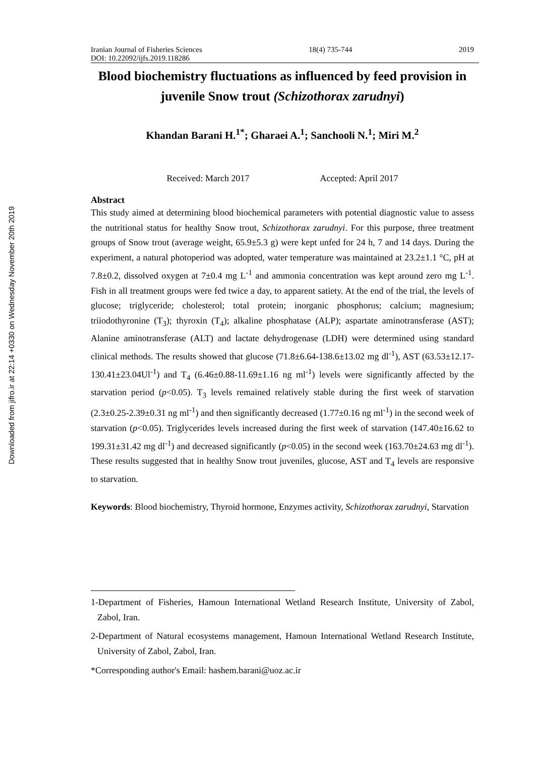Downloaded from jifro.ir at 22:14 +0330 on Wednesday November 20th 2019
Iranian Journal of Fisheries Sciences 18(4) 735-744 2019
DOI: 10.22092/ijfs.2019.118286
Blood biochemistry fluctuations as influenced by feed provision in juvenile Snow trout (Schizothorax zarudnyi)
Khandan Barani H.<sup>1*</sup>; Gharaei A.<sup>1</sup>; Sanchooli N.<sup>1</sup>; Miri M.<sup>2</sup>
Received: March 2017 Accepted: April 2017
Abstract
This study aimed at determining blood biochemical parameters with potential diagnostic value to assess the nutritional status for healthy Snow trout, Schizothorax zarudnyi. For this purpose, three treatment groups of Snow trout (average weight, 65.9±5.3 g) were kept unfed for 24 h, 7 and 14 days. During the experiment, a natural photoperiod was adopted, water temperature was maintained at 23.2±1.1 °C, pH at 7.8±0.2, dissolved oxygen at 7±0.4 mg L<sup>-1</sup> and ammonia concentration was kept around zero mg L<sup>-1</sup>. Fish in all treatment groups were fed twice a day, to apparent satiety. At the end of the trial, the levels of glucose; triglyceride; cholesterol; total protein; inorganic phosphorus; calcium; magnesium; triiodothyronine (T<sub>3</sub>); thyroxin (T<sub>4</sub>); alkaline phosphatase (ALP); aspartate aminotransferase (AST); Alanine aminotransferase (ALT) and lactate dehydrogenase (LDH) were determined using standard clinical methods. The results showed that glucose (71.8±6.64-138.6±13.02 mg dl<sup>-1</sup>), AST (63.53±12.17-130.41±23.04Ul<sup>-1</sup>) and T<sub>4</sub> (6.46±0.88-11.69±1.16 ng ml<sup>-1</sup>) levels were significantly affected by the starvation period (p<0.05). T<sub>3</sub> levels remained relatively stable during the first week of starvation (2.3±0.25-2.39±0.31 ng ml<sup>-1</sup>) and then significantly decreased (1.77±0.16 ng ml<sup>-1</sup>) in the second week of starvation (p<0.05). Triglycerides levels increased during the first week of starvation (147.40±16.62 to 199.31±31.42 mg dl<sup>-1</sup>) and decreased significantly (p<0.05) in the second week (163.70±24.63 mg dl<sup>-1</sup>). These results suggested that in healthy Snow trout juveniles, glucose, AST and T<sub>4</sub> levels are responsive to starvation.
Keywords: Blood biochemistry, Thyroid hormone, Enzymes activity, Schizothorax zarudnyi, Starvation
1-Department of Fisheries, Hamoun International Wetland Research Institute, University of Zabol, Zabol, Iran.
2-Department of Natural ecosystems management, Hamoun International Wetland Research Institute, University of Zabol, Zabol, Iran.
*Corresponding author's Email: hashem.barani@uoz.ac.ir